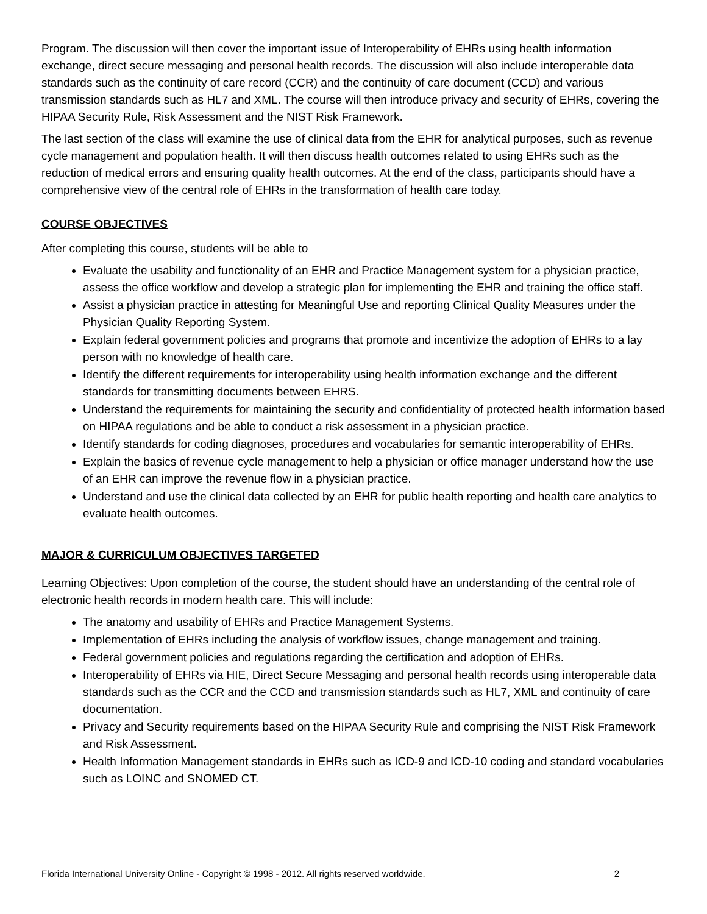Program. The discussion will then cover the important issue of Interoperability of EHRs using health information exchange, direct secure messaging and personal health records. The discussion will also include interoperable data standards such as the continuity of care record (CCR) and the continuity of care document (CCD) and various transmission standards such as HL7 and XML. The course will then introduce privacy and security of EHRs, covering the HIPAA Security Rule, Risk Assessment and the NIST Risk Framework.
The last section of the class will examine the use of clinical data from the EHR for analytical purposes, such as revenue cycle management and population health. It will then discuss health outcomes related to using EHRs such as the reduction of medical errors and ensuring quality health outcomes. At the end of the class, participants should have a comprehensive view of the central role of EHRs in the transformation of health care today.
COURSE OBJECTIVES
After completing this course, students will be able to
Evaluate the usability and functionality of an EHR and Practice Management system for a physician practice, assess the office workflow and develop a strategic plan for implementing the EHR and training the office staff.
Assist a physician practice in attesting for Meaningful Use and reporting Clinical Quality Measures under the Physician Quality Reporting System.
Explain federal government policies and programs that promote and incentivize the adoption of EHRs to a lay person with no knowledge of health care.
Identify the different requirements for interoperability using health information exchange and the different standards for transmitting documents between EHRS.
Understand the requirements for maintaining the security and confidentiality of protected health information based on HIPAA regulations and be able to conduct a risk assessment in a physician practice.
Identify standards for coding diagnoses, procedures and vocabularies for semantic interoperability of EHRs.
Explain the basics of revenue cycle management to help a physician or office manager understand how the use of an EHR can improve the revenue flow in a physician practice.
Understand and use the clinical data collected by an EHR for public health reporting and health care analytics to evaluate health outcomes.
MAJOR & CURRICULUM OBJECTIVES TARGETED
Learning Objectives: Upon completion of the course, the student should have an understanding of the central role of electronic health records in modern health care. This will include:
The anatomy and usability of EHRs and Practice Management Systems.
Implementation of EHRs including the analysis of workflow issues, change management and training.
Federal government policies and regulations regarding the certification and adoption of EHRs.
Interoperability of EHRs via HIE, Direct Secure Messaging and personal health records using interoperable data standards such as the CCR and the CCD and transmission standards such as HL7, XML and continuity of care documentation.
Privacy and Security requirements based on the HIPAA Security Rule and comprising the NIST Risk Framework and Risk Assessment.
Health Information Management standards in EHRs such as ICD-9 and ICD-10 coding and standard vocabularies such as LOINC and SNOMED CT.
Florida International University Online - Copyright © 1998 - 2012. All rights reserved worldwide. 2